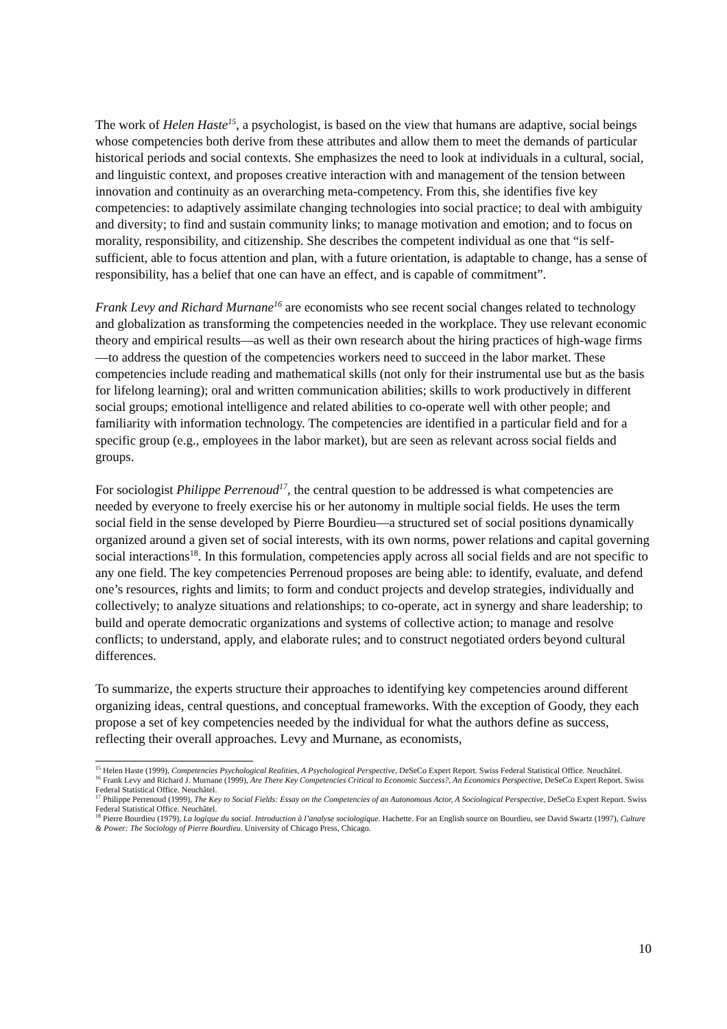The work of Helen Haste<sup>15</sup>, a psychologist, is based on the view that humans are adaptive, social beings whose competencies both derive from these attributes and allow them to meet the demands of particular historical periods and social contexts. She emphasizes the need to look at individuals in a cultural, social, and linguistic context, and proposes creative interaction with and management of the tension between innovation and continuity as an overarching meta-competency. From this, she identifies five key competencies: to adaptively assimilate changing technologies into social practice; to deal with ambiguity and diversity; to find and sustain community links; to manage motivation and emotion; and to focus on morality, responsibility, and citizenship. She describes the competent individual as one that “is self-sufficient, able to focus attention and plan, with a future orientation, is adaptable to change, has a sense of responsibility, has a belief that one can have an effect, and is capable of commitment”.
Frank Levy and Richard Murnane<sup>16</sup> are economists who see recent social changes related to technology and globalization as transforming the competencies needed in the workplace. They use relevant economic theory and empirical results—as well as their own research about the hiring practices of high-wage firms—to address the question of the competencies workers need to succeed in the labor market. These competencies include reading and mathematical skills (not only for their instrumental use but as the basis for lifelong learning); oral and written communication abilities; skills to work productively in different social groups; emotional intelligence and related abilities to co-operate well with other people; and familiarity with information technology. The competencies are identified in a particular field and for a specific group (e.g., employees in the labor market), but are seen as relevant across social fields and groups.
For sociologist Philippe Perrenoud<sup>17</sup>, the central question to be addressed is what competencies are needed by everyone to freely exercise his or her autonomy in multiple social fields. He uses the term social field in the sense developed by Pierre Bourdieu—a structured set of social positions dynamically organized around a given set of social interests, with its own norms, power relations and capital governing social interactions<sup>18</sup>. In this formulation, competencies apply across all social fields and are not specific to any one field. The key competencies Perrenoud proposes are being able: to identify, evaluate, and defend one’s resources, rights and limits; to form and conduct projects and develop strategies, individually and collectively; to analyze situations and relationships; to co-operate, act in synergy and share leadership; to build and operate democratic organizations and systems of collective action; to manage and resolve conflicts; to understand, apply, and elaborate rules; and to construct negotiated orders beyond cultural differences.
To summarize, the experts structure their approaches to identifying key competencies around different organizing ideas, central questions, and conceptual frameworks. With the exception of Goody, they each propose a set of key competencies needed by the individual for what the authors define as success, reflecting their overall approaches. Levy and Murnane, as economists,
<sup>15</sup> Helen Haste (1999), Competencies Psychological Realities, A Psychological Perspective, DeSeCo Expert Report. Swiss Federal Statistical Office. Neuchâtel.
<sup>16</sup> Frank Levy and Richard J. Murnane (1999), Are There Key Competencies Critical to Economic Success?, An Economics Perspective, DeSeCo Expert Report. Swiss Federal Statistical Office. Neuchâtel.
<sup>17</sup> Philippe Perrenoud (1999), The Key to Social Fields: Essay on the Competencies of an Autonomous Actor, A Sociological Perspective, DeSeCo Expert Report. Swiss Federal Statistical Office. Neuchâtel.
<sup>18</sup> Pierre Bourdieu (1979), La logique du social. Introduction à l’analyse sociologique. Hachette. For an English source on Bourdieu, see David Swartz (1997), Culture & Power: The Sociology of Pierre Bourdieu. University of Chicago Press, Chicago.
10